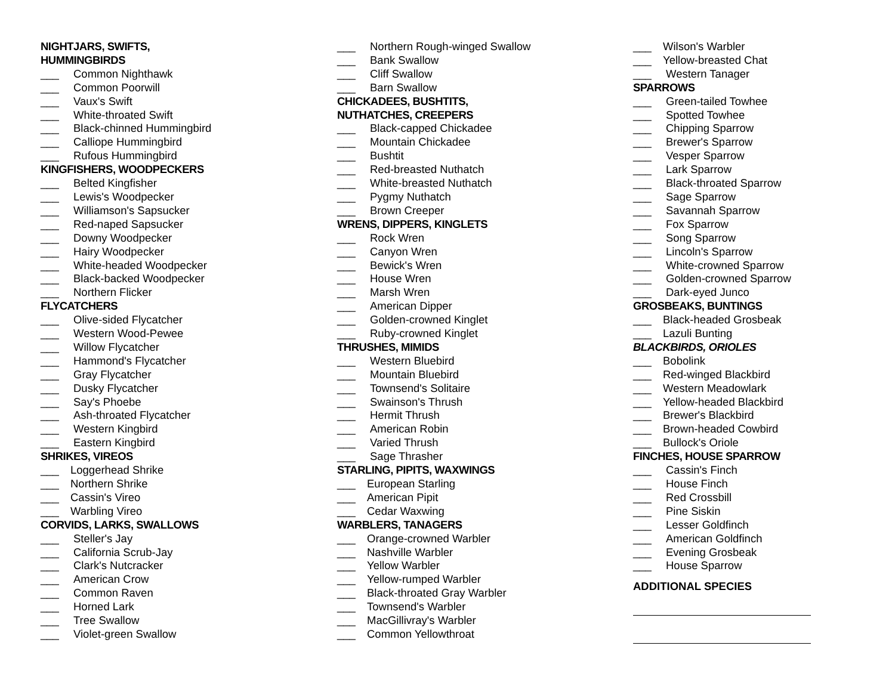NIGHTJARS, SWIFTS,
HUMMINGBIRDS
___ Common Nighthawk
___ Common Poorwill
___ Vaux's Swift
___ White-throated Swift
___ Black-chinned Hummingbird
___ Calliope Hummingbird
___ Rufous Hummingbird
KINGFISHERS, WOODPECKERS
___ Belted Kingfisher
___ Lewis's Woodpecker
___ Williamson's Sapsucker
___ Red-naped Sapsucker
___ Downy Woodpecker
___ Hairy Woodpecker
___ White-headed Woodpecker
___ Black-backed Woodpecker
___ Northern Flicker
FLYCATCHERS
___ Olive-sided Flycatcher
___ Western Wood-Pewee
___ Willow Flycatcher
___ Hammond's Flycatcher
___ Gray Flycatcher
___ Dusky Flycatcher
___ Say's Phoebe
___ Ash-throated Flycatcher
___ Western Kingbird
___ Eastern Kingbird
SHRIKES, VIREOS
___ Loggerhead Shrike
___ Northern Shrike
___ Cassin's Vireo
___ Warbling Vireo
CORVIDS, LARKS, SWALLOWS
___ Steller's Jay
___ California Scrub-Jay
___ Clark's Nutcracker
___ American Crow
___ Common Raven
___ Horned Lark
___ Tree Swallow
___ Violet-green Swallow
___ Northern Rough-winged Swallow
___ Bank Swallow
___ Cliff Swallow
___ Barn Swallow
CHICKADEES, BUSHTITS,
NUTHATCHES, CREEPERS
___ Black-capped Chickadee
___ Mountain Chickadee
___ Bushtit
___ Red-breasted Nuthatch
___ White-breasted Nuthatch
___ Pygmy Nuthatch
___ Brown Creeper
WRENS, DIPPERS, KINGLETS
___ Rock Wren
___ Canyon Wren
___ Bewick's Wren
___ House Wren
___ Marsh Wren
___ American Dipper
___ Golden-crowned Kinglet
___ Ruby-crowned Kinglet
THRUSHES, MIMIDS
___ Western Bluebird
___ Mountain Bluebird
___ Townsend's Solitaire
___ Swainson's Thrush
___ Hermit Thrush
___ American Robin
___ Varied Thrush
___ Sage Thrasher
STARLING, PIPITS, WAXWINGS
___ European Starling
___ American Pipit
___ Cedar Waxwing
WARBLERS, TANAGERS
___ Orange-crowned Warbler
___ Nashville Warbler
___ Yellow Warbler
___ Yellow-rumped Warbler
___ Black-throated Gray Warbler
___ Townsend's Warbler
___ MacGillivray's Warbler
___ Common Yellowthroat
___ Wilson's Warbler
___ Yellow-breasted Chat
___ Western Tanager
SPARROWS
___ Green-tailed Towhee
___ Spotted Towhee
___ Chipping Sparrow
___ Brewer's Sparrow
___ Vesper Sparrow
___ Lark Sparrow
___ Black-throated Sparrow
___ Sage Sparrow
___ Savannah Sparrow
___ Fox Sparrow
___ Song Sparrow
___ Lincoln's Sparrow
___ White-crowned Sparrow
___ Golden-crowned Sparrow
___ Dark-eyed Junco
GROSBEAKS, BUNTINGS
___ Black-headed Grosbeak
___ Lazuli Bunting
BLACKBIRDS, ORIOLES
___ Bobolink
___ Red-winged Blackbird
___ Western Meadowlark
___ Yellow-headed Blackbird
___ Brewer's Blackbird
___ Brown-headed Cowbird
___ Bullock's Oriole
FINCHES, HOUSE SPARROW
___ Cassin's Finch
___ House Finch
___ Red Crossbill
___ Pine Siskin
___ Lesser Goldfinch
___ American Goldfinch
___ Evening Grosbeak
___ House Sparrow
ADDITIONAL SPECIES